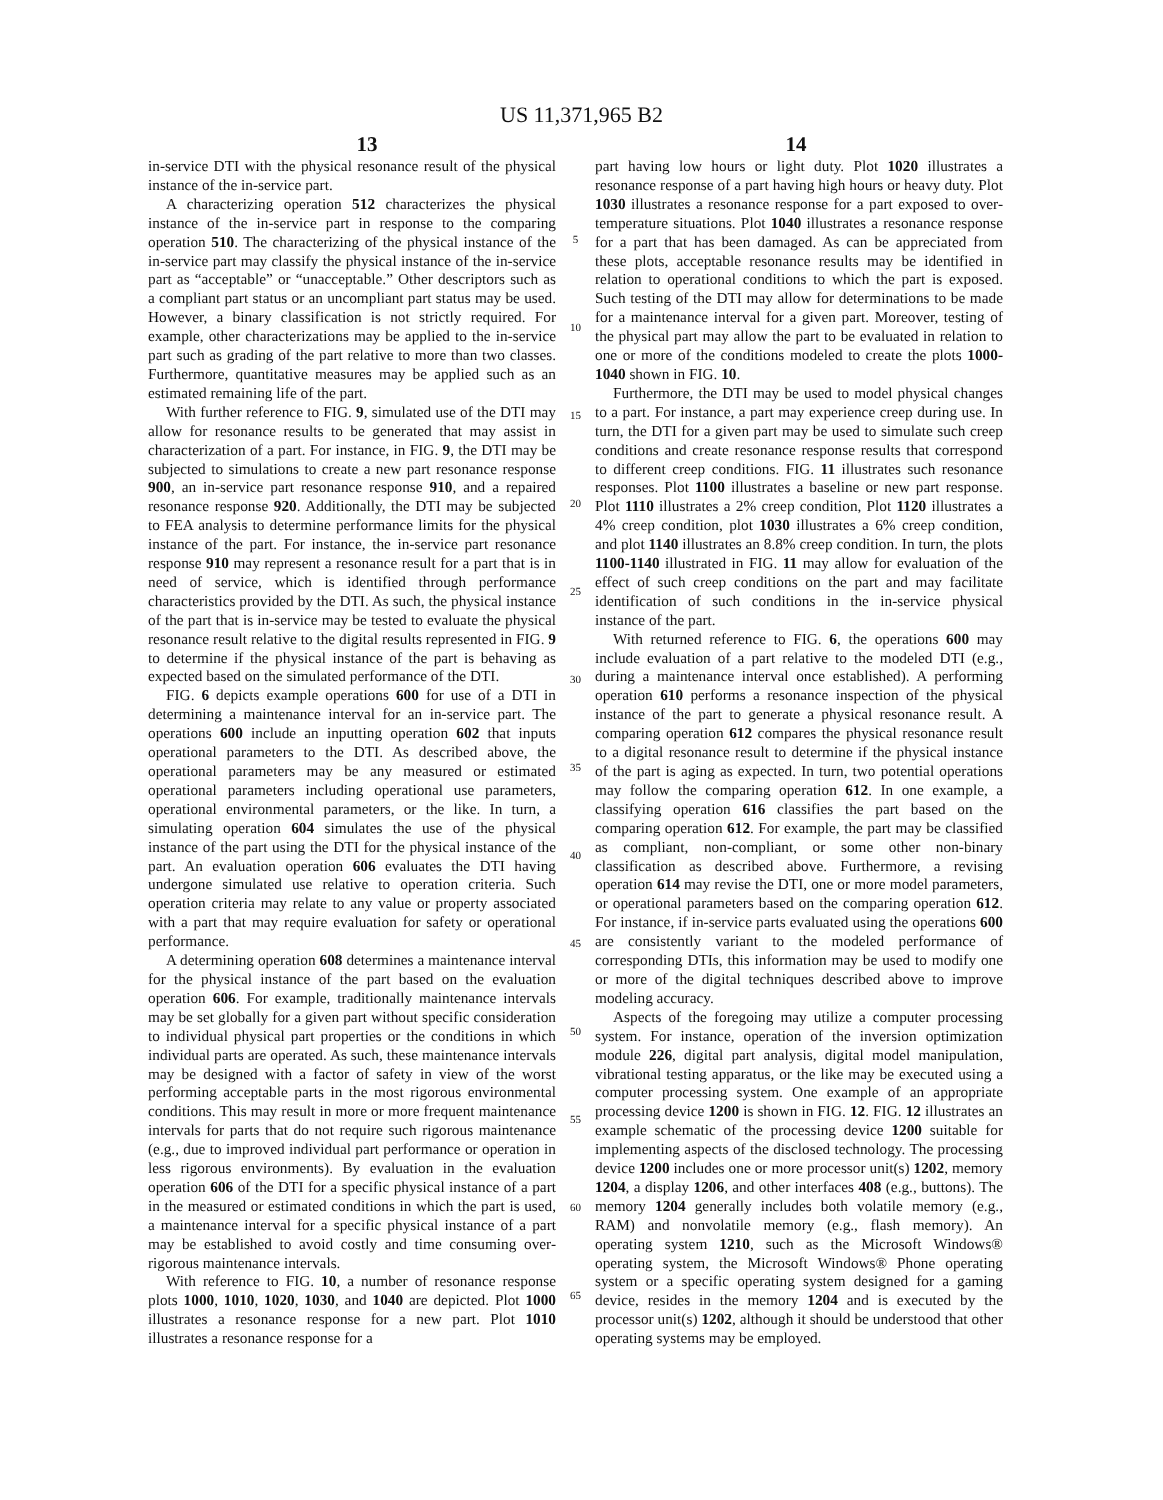US 11,371,965 B2
13 14
in-service DTI with the physical resonance result of the physical instance of the in-service part.
A characterizing operation 512 characterizes the physical instance of the in-service part in response to the comparing operation 510. The characterizing of the physical instance of the in-service part may classify the physical instance of the in-service part as “acceptable” or “unacceptable.” Other descriptors such as a compliant part status or an uncompliant part status may be used. However, a binary classification is not strictly required. For example, other characterizations may be applied to the in-service part such as grading of the part relative to more than two classes. Furthermore, quantitative measures may be applied such as an estimated remaining life of the part.
With further reference to FIG. 9, simulated use of the DTI may allow for resonance results to be generated that may assist in characterization of a part. For instance, in FIG. 9, the DTI may be subjected to simulations to create a new part resonance response 900, an in-service part resonance response 910, and a repaired resonance response 920. Additionally, the DTI may be subjected to FEA analysis to determine performance limits for the physical instance of the part. For instance, the in-service part resonance response 910 may represent a resonance result for a part that is in need of service, which is identified through performance characteristics provided by the DTI. As such, the physical instance of the part that is in-service may be tested to evaluate the physical resonance result relative to the digital results represented in FIG. 9 to determine if the physical instance of the part is behaving as expected based on the simulated performance of the DTI.
FIG. 6 depicts example operations 600 for use of a DTI in determining a maintenance interval for an in-service part. The operations 600 include an inputting operation 602 that inputs operational parameters to the DTI. As described above, the operational parameters may be any measured or estimated operational parameters including operational use parameters, operational environmental parameters, or the like. In turn, a simulating operation 604 simulates the use of the physical instance of the part using the DTI for the physical instance of the part. An evaluation operation 606 evaluates the DTI having undergone simulated use relative to operation criteria. Such operation criteria may relate to any value or property associated with a part that may require evaluation for safety or operational performance.
A determining operation 608 determines a maintenance interval for the physical instance of the part based on the evaluation operation 606. For example, traditionally maintenance intervals may be set globally for a given part without specific consideration to individual physical part properties or the conditions in which individual parts are operated. As such, these maintenance intervals may be designed with a factor of safety in view of the worst performing acceptable parts in the most rigorous environmental conditions. This may result in more or more frequent maintenance intervals for parts that do not require such rigorous maintenance (e.g., due to improved individual part performance or operation in less rigorous environments). By evaluation in the evaluation operation 606 of the DTI for a specific physical instance of a part in the measured or estimated conditions in which the part is used, a maintenance interval for a specific physical instance of a part may be established to avoid costly and time consuming over-rigorous maintenance intervals.
With reference to FIG. 10, a number of resonance response plots 1000, 1010, 1020, 1030, and 1040 are depicted. Plot 1000 illustrates a resonance response for a new part. Plot 1010 illustrates a resonance response for a
5
10
15
20
25
30
35
40
45
50
55
60
65
part having low hours or light duty. Plot 1020 illustrates a resonance response of a part having high hours or heavy duty. Plot 1030 illustrates a resonance response for a part exposed to over-temperature situations. Plot 1040 illustrates a resonance response for a part that has been damaged. As can be appreciated from these plots, acceptable resonance results may be identified in relation to operational conditions to which the part is exposed. Such testing of the DTI may allow for determinations to be made for a maintenance interval for a given part. Moreover, testing of the physical part may allow the part to be evaluated in relation to one or more of the conditions modeled to create the plots 1000-1040 shown in FIG. 10.
Furthermore, the DTI may be used to model physical changes to a part. For instance, a part may experience creep during use. In turn, the DTI for a given part may be used to simulate such creep conditions and create resonance response results that correspond to different creep conditions. FIG. 11 illustrates such resonance responses. Plot 1100 illustrates a baseline or new part response. Plot 1110 illustrates a 2% creep condition, Plot 1120 illustrates a 4% creep condition, plot 1030 illustrates a 6% creep condition, and plot 1140 illustrates an 8.8% creep condition. In turn, the plots 1100-1140 illustrated in FIG. 11 may allow for evaluation of the effect of such creep conditions on the part and may facilitate identification of such conditions in the in-service physical instance of the part.
With returned reference to FIG. 6, the operations 600 may include evaluation of a part relative to the modeled DTI (e.g., during a maintenance interval once established). A performing operation 610 performs a resonance inspection of the physical instance of the part to generate a physical resonance result. A comparing operation 612 compares the physical resonance result to a digital resonance result to determine if the physical instance of the part is aging as expected. In turn, two potential operations may follow the comparing operation 612. In one example, a classifying operation 616 classifies the part based on the comparing operation 612. For example, the part may be classified as compliant, non-compliant, or some other non-binary classification as described above. Furthermore, a revising operation 614 may revise the DTI, one or more model parameters, or operational parameters based on the comparing operation 612. For instance, if in-service parts evaluated using the operations 600 are consistently variant to the modeled performance of corresponding DTIs, this information may be used to modify one or more of the digital techniques described above to improve modeling accuracy.
Aspects of the foregoing may utilize a computer processing system. For instance, operation of the inversion optimization module 226, digital part analysis, digital model manipulation, vibrational testing apparatus, or the like may be executed using a computer processing system. One example of an appropriate processing device 1200 is shown in FIG. 12. FIG. 12 illustrates an example schematic of the processing device 1200 suitable for implementing aspects of the disclosed technology. The processing device 1200 includes one or more processor unit(s) 1202, memory 1204, a display 1206, and other interfaces 408 (e.g., buttons). The memory 1204 generally includes both volatile memory (e.g., RAM) and nonvolatile memory (e.g., flash memory). An operating system 1210, such as the Microsoft Windows® operating system, the Microsoft Windows® Phone operating system or a specific operating system designed for a gaming device, resides in the memory 1204 and is executed by the processor unit(s) 1202, although it should be understood that other operating systems may be employed.